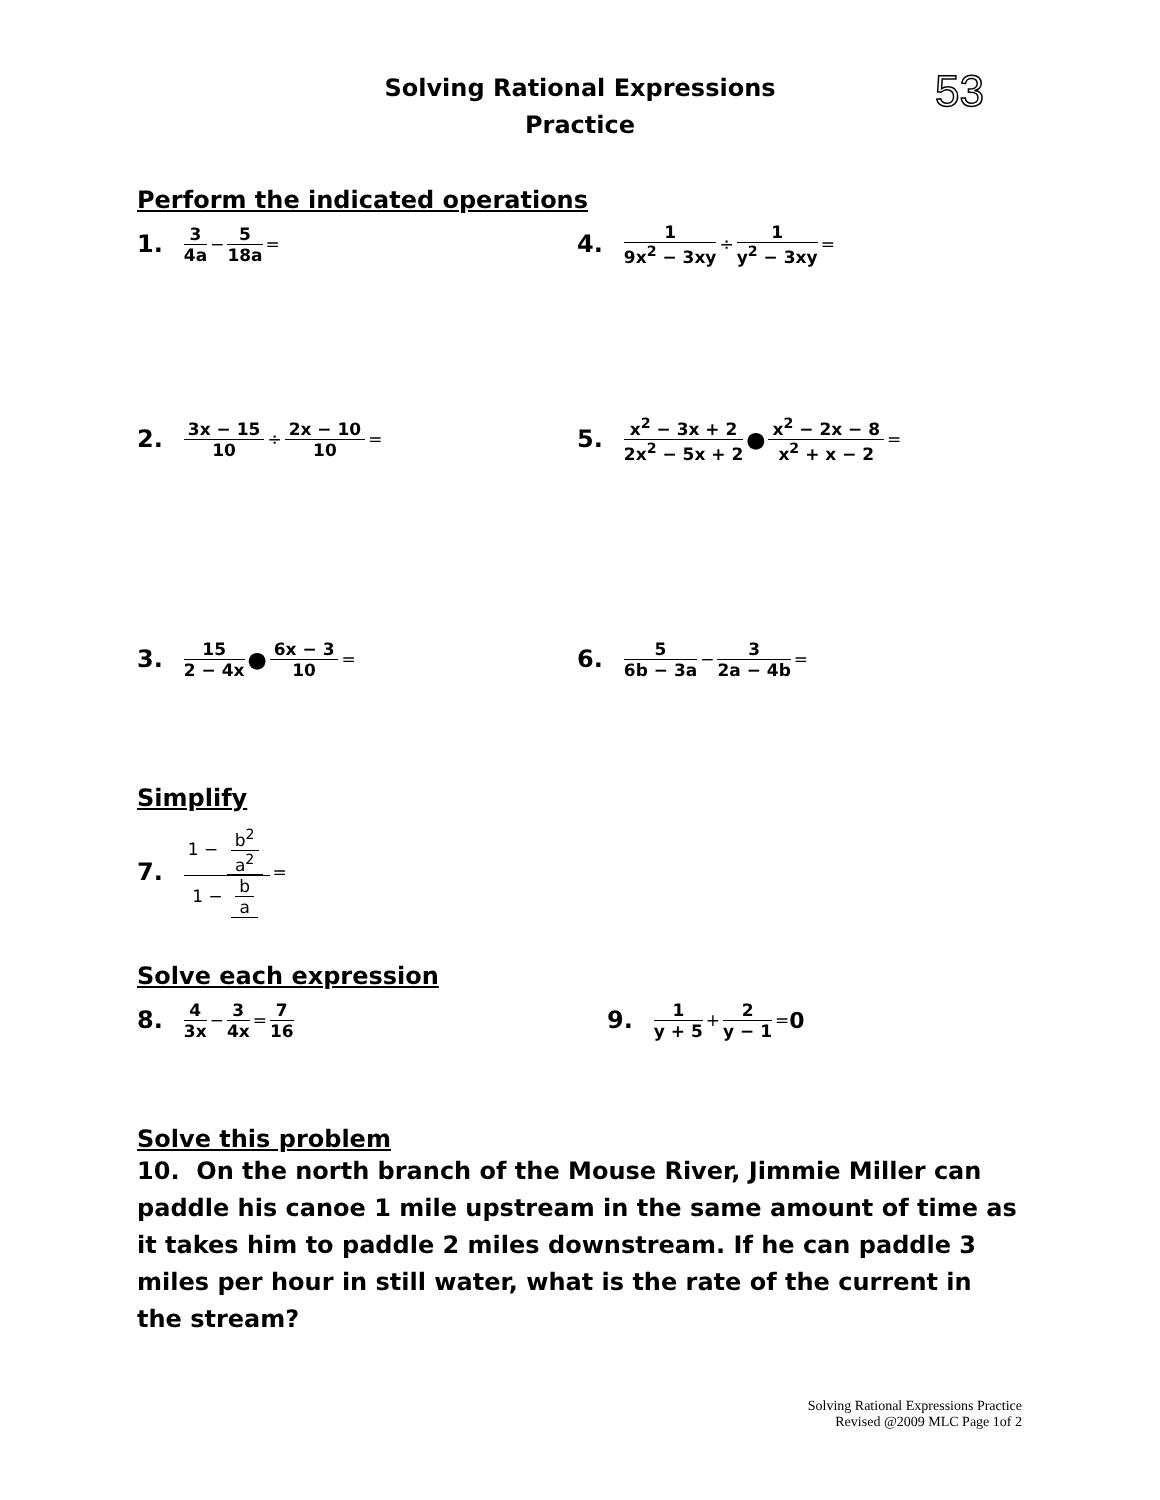Solving Rational Expressions
Practice
53
Perform the indicated operations
1. 3 4a − 5 18a =
4. 1 9x<sup>2</sup> − 3xy ÷ 1 y<sup>2</sup> − 3xy =
2. 3x − 15 10 ÷ 2x − 10 10 =
5. x<sup>2</sup> − 3x + 2 2x<sup>2</sup> − 5x + 2 ● x<sup>2</sup> − 2x − 8 x<sup>2</sup> + x − 2 =
3. 15 2 − 4x ● 6x − 3 10 =
6. 5 6b − 3a − 3 2a − 4b =
Simplify
7. 1 − b<sup>2</sup> a<sup>2</sup> 1 − b a =
Solve each expression
8. 4 3x − 3 4x = 7 16
9. 1 y + 5 + 2 y − 1 = 0
Solve this problem
10. On the north branch of the Mouse River, Jimmie Miller can paddle his canoe 1 mile upstream in the same amount of time as it takes him to paddle 2 miles downstream. If he can paddle 3 miles per hour in still water, what is the rate of the current in the stream?
Solving Rational Expressions Practice
Revised @2009 MLC Page 1of 2